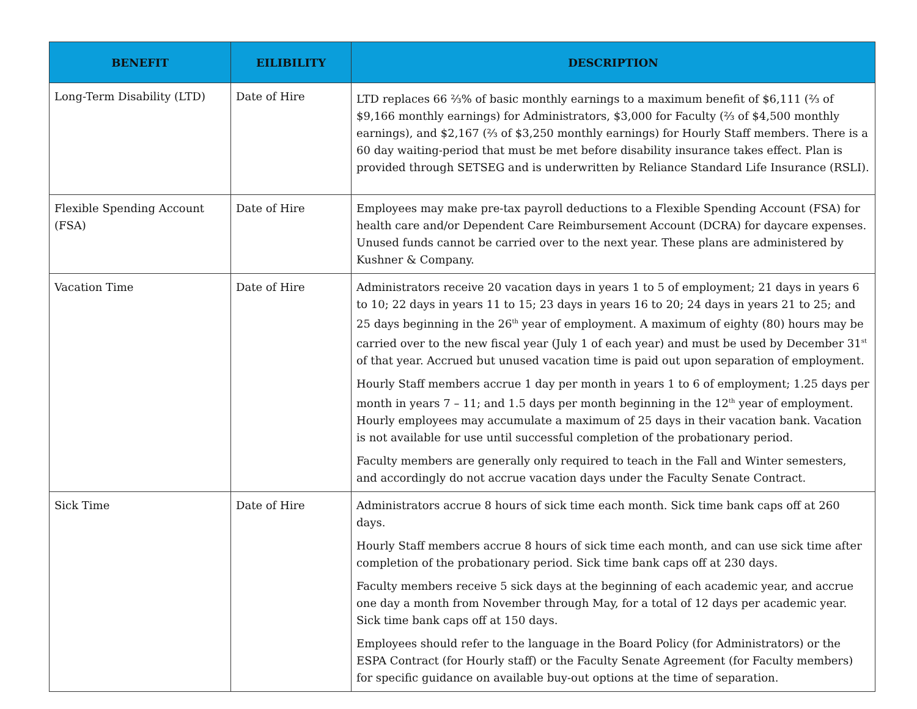| BENEFIT | EILIBILITY | DESCRIPTION |
| --- | --- | --- |
| Long-Term Disability (LTD) | Date of Hire | LTD replaces 66 ⅔% of basic monthly earnings to a maximum benefit of $6,111 (⅔ of $9,166 monthly earnings) for Administrators, $3,000 for Faculty (⅔ of $4,500 monthly earnings), and $2,167 (⅔ of $3,250 monthly earnings) for Hourly Staff members. There is a 60 day waiting-period that must be met before disability insurance takes effect. Plan is provided through SETSEG and is underwritten by Reliance Standard Life Insurance (RSLI). |
| Flexible Spending Account (FSA) | Date of Hire | Employees may make pre-tax payroll deductions to a Flexible Spending Account (FSA) for health care and/or Dependent Care Reimbursement Account (DCRA) for daycare expenses. Unused funds cannot be carried over to the next year. These plans are administered by Kushner & Company. |
| Vacation Time | Date of Hire | Administrators receive 20 vacation days in years 1 to 5 of employment; 21 days in years 6 to 10; 22 days in years 11 to 15; 23 days in years 16 to 20; 24 days in years 21 to 25; and 25 days beginning in the 26<sup>th</sup> year of employment. A maximum of eighty (80) hours may be carried over to the new fiscal year (July 1 of each year) and must be used by December 31<sup>st</sup> of that year. Accrued but unused vacation time is paid out upon separation of employment. Hourly Staff members accrue 1 day per month in years 1 to 6 of employment; 1.25 days per month in years 7 – 11; and 1.5 days per month beginning in the 12<sup>th</sup> year of employment. Hourly employees may accumulate a maximum of 25 days in their vacation bank. Vacation is not available for use until successful completion of the probationary period. Faculty members are generally only required to teach in the Fall and Winter semesters, and accordingly do not accrue vacation days under the Faculty Senate Contract. |
| Sick Time | Date of Hire | Administrators accrue 8 hours of sick time each month. Sick time bank caps off at 260 days. Hourly Staff members accrue 8 hours of sick time each month, and can use sick time after completion of the probationary period. Sick time bank caps off at 230 days. Faculty members receive 5 sick days at the beginning of each academic year, and accrue one day a month from November through May, for a total of 12 days per academic year. Sick time bank caps off at 150 days. Employees should refer to the language in the Board Policy (for Administrators) or the ESPA Contract (for Hourly staff) or the Faculty Senate Agreement (for Faculty members) for specific guidance on available buy-out options at the time of separation. |